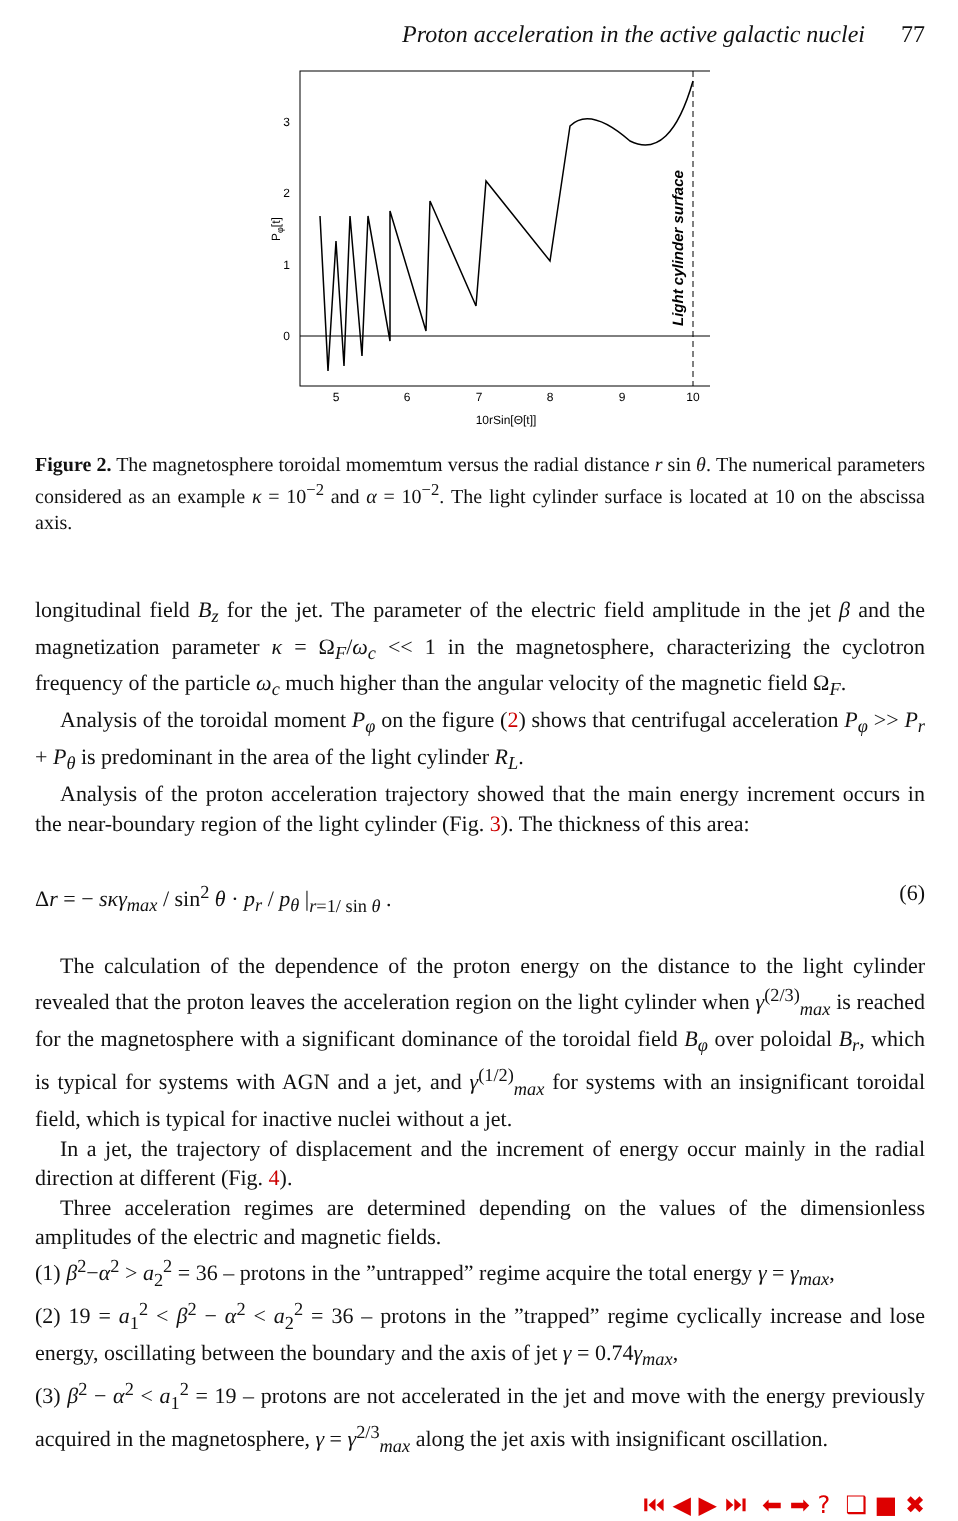Proton acceleration in the active galactic nuclei 77
0
1
2
3
5
6
7
8
9
10
10rSin[Θ[t]]
Pφ[t]
Light cylinder surface
Figure 2. The magnetosphere toroidal momemtum versus the radial distance r sin θ. The numerical parameters considered as an example κ = 10<sup>−2</sup> and α = 10<sup>−2</sup>. The light cylinder surface is located at 10 on the abscissa axis.
longitudinal field B<sub>z</sub> for the jet. The parameter of the electric field amplitude in the jet β and the magnetization parameter κ = Ω<sub>F</sub>/ω<sub>c</sub> << 1 in the magnetosphere, characterizing the cyclotron frequency of the particle ω<sub>c</sub> much higher than the angular velocity of the magnetic field Ω<sub>F</sub>.
Analysis of the toroidal moment P<sub>φ</sub> on the figure (2) shows that centrifugal acceleration P<sub>φ</sub> >> P<sub>r</sub> + P<sub>θ</sub> is predominant in the area of the light cylinder R<sub>L</sub>.
Analysis of the proton acceleration trajectory showed that the main energy increment occurs in the near-boundary region of the light cylinder (Fig. 3). The thickness of this area:
Δr = − sκγ<sub>max</sub> / sin<sup>2</sup> θ · p<sub>r</sub> / p<sub>θ</sub> |<sub>r=1/ sin θ</sub> . (6)
The calculation of the dependence of the proton energy on the distance to the light cylinder revealed that the proton leaves the acceleration region on the light cylinder when γ<sup>(2/3)</sup><sub>max</sub> is reached for the magnetosphere with a significant dominance of the toroidal field B<sub>φ</sub> over poloidal B<sub>r</sub>, which is typical for systems with AGN and a jet, and γ<sup>(1/2)</sup><sub>max</sub> for systems with an insignificant toroidal field, which is typical for inactive nuclei without a jet.
In a jet, the trajectory of displacement and the increment of energy occur mainly in the radial direction at different (Fig. 4).
Three acceleration regimes are determined depending on the values of the dimensionless amplitudes of the electric and magnetic fields.
(1) β<sup>2</sup>−α<sup>2</sup> > a<sub>2</sub><sup>2</sup> = 36 – protons in the ”untrapped” regime acquire the total energy γ = γ<sub>max</sub>,
(2) 19 = a<sub>1</sub><sup>2</sup> < β<sup>2</sup> − α<sup>2</sup> < a<sub>2</sub><sup>2</sup> = 36 – protons in the ”trapped” regime cyclically increase and lose energy, oscillating between the boundary and the axis of jet γ = 0.74γ<sub>max</sub>,
(3) β<sup>2</sup> − α<sup>2</sup> < a<sub>1</sub><sup>2</sup> = 19 – protons are not accelerated in the jet and move with the energy previously acquired in the magnetosphere, γ = γ<sup>2/3</sup><sub>max</sub> along the jet axis with insignificant oscillation.
⏮ ◀ ▶ ⏭ ⬅ ➡ ? ❑ ■ ✖